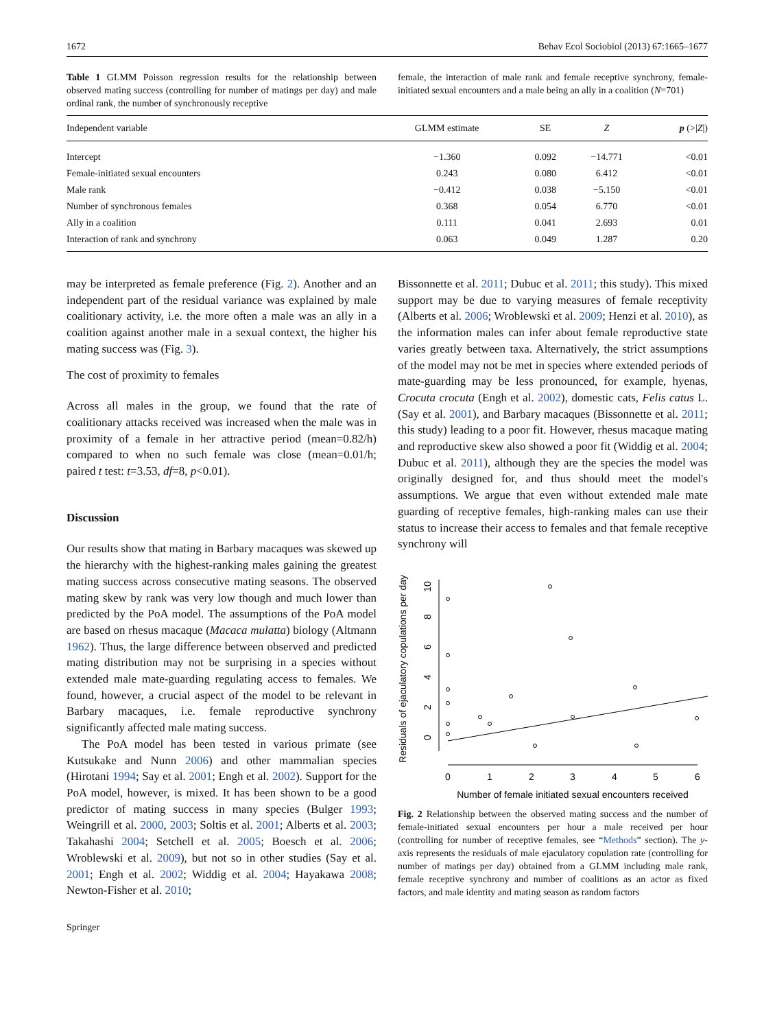1672 Behav Ecol Sociobiol (2013) 67:1665–1677
Table 1 GLMM Poisson regression results for the relationship between observed mating success (controlling for number of matings per day) and male ordinal rank, the number of synchronously receptive
female, the interaction of male rank and female receptive synchrony, female-initiated sexual encounters and a male being an ally in a coalition (N=701)
| Independent variable | GLMM estimate | SE | Z | p (>/ Z /) |
| --- | --- | --- | --- | --- |
| Intercept | −1.360 | 0.092 | −14.771 | <0.01 |
| Female-initiated sexual encounters | 0.243 | 0.080 | 6.412 | <0.01 |
| Male rank | −0.412 | 0.038 | −5.150 | <0.01 |
| Number of synchronous females | 0.368 | 0.054 | 6.770 | <0.01 |
| Ally in a coalition | 0.111 | 0.041 | 2.693 | 0.01 |
| Interaction of rank and synchrony | 0.063 | 0.049 | 1.287 | 0.20 |
may be interpreted as female preference (Fig. 2). Another and an independent part of the residual variance was explained by male coalitionary activity, i.e. the more often a male was an ally in a coalition against another male in a sexual context, the higher his mating success was (Fig. 3).
The cost of proximity to females
Across all males in the group, we found that the rate of coalitionary attacks received was increased when the male was in proximity of a female in her attractive period (mean=0.82/h) compared to when no such female was close (mean=0.01/h; paired t test: t=3.53, df=8, p<0.01).
Discussion
Our results show that mating in Barbary macaques was skewed up the hierarchy with the highest-ranking males gaining the greatest mating success across consecutive mating seasons. The observed mating skew by rank was very low though and much lower than predicted by the PoA model. The assumptions of the PoA model are based on rhesus macaque (Macaca mulatta) biology (Altmann 1962). Thus, the large difference between observed and predicted mating distribution may not be surprising in a species without extended male mate-guarding regulating access to females. We found, however, a crucial aspect of the model to be relevant in Barbary macaques, i.e. female reproductive synchrony significantly affected male mating success.
The PoA model has been tested in various primate (see Kutsukake and Nunn 2006) and other mammalian species (Hirotani 1994; Say et al. 2001; Engh et al. 2002). Support for the PoA model, however, is mixed. It has been shown to be a good predictor of mating success in many species (Bulger 1993; Weingrill et al. 2000, 2003; Soltis et al. 2001; Alberts et al. 2003; Takahashi 2004; Setchell et al. 2005; Boesch et al. 2006; Wroblewski et al. 2009), but not so in other studies (Say et al. 2001; Engh et al. 2002; Widdig et al. 2004; Hayakawa 2008; Newton-Fisher et al. 2010;
Springer
Bissonnette et al. 2011; Dubuc et al. 2011; this study). This mixed support may be due to varying measures of female receptivity (Alberts et al. 2006; Wroblewski et al. 2009; Henzi et al. 2010), as the information males can infer about female reproductive state varies greatly between taxa. Alternatively, the strict assumptions of the model may not be met in species where extended periods of mate-guarding may be less pronounced, for example, hyenas, Crocuta crocuta (Engh et al. 2002), domestic cats, Felis catus L. (Say et al. 2001), and Barbary macaques (Bissonnette et al. 2011; this study) leading to a poor fit. However, rhesus macaque mating and reproductive skew also showed a poor fit (Widdig et al. 2004; Dubuc et al. 2011), although they are the species the model was originally designed for, and thus should meet the model's assumptions. We argue that even without extended male mate guarding of receptive females, high-ranking males can use their status to increase their access to females and that female receptive synchrony will
Residuals of ejaculatory copulations per day
0
2
4
6
8
10
0
1
2
3
4
5
6
Number of female initiated sexual encounters received
Fig. 2 Relationship between the observed mating success and the number of female-initiated sexual encounters per hour a male received per hour (controlling for number of receptive females, see “Methods” section). The y-axis represents the residuals of male ejaculatory copulation rate (controlling for number of matings per day) obtained from a GLMM including male rank, female receptive synchrony and number of coalitions as an actor as fixed factors, and male identity and mating season as random factors